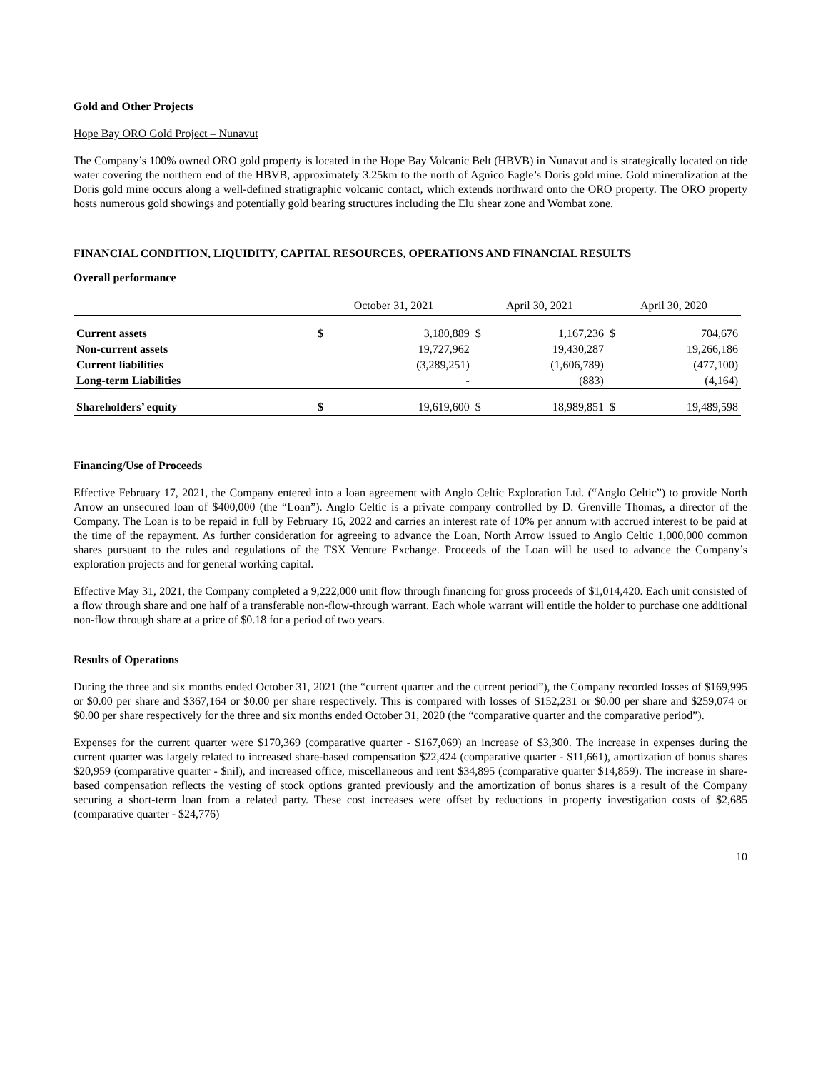Gold and Other Projects
Hope Bay ORO Gold Project – Nunavut
The Company’s 100% owned ORO gold property is located in the Hope Bay Volcanic Belt (HBVB) in Nunavut and is strategically located on tide water covering the northern end of the HBVB, approximately 3.25km to the north of Agnico Eagle’s Doris gold mine. Gold mineralization at the Doris gold mine occurs along a well-defined stratigraphic volcanic contact, which extends northward onto the ORO property. The ORO property hosts numerous gold showings and potentially gold bearing structures including the Elu shear zone and Wombat zone.
FINANCIAL CONDITION, LIQUIDITY, CAPITAL RESOURCES, OPERATIONS AND FINANCIAL RESULTS
Overall performance
| | October 31, 2021 | | April 30, 2021 | | April 30, 2020 | |
| --- | --- | --- | --- | --- | --- | --- |
| Current assets | $ | 3,180,889 | $ | 1,167,236 | $ | 704,676 |
| Non-current assets | | 19,727,962 | | 19,430,287 | | 19,266,186 |
| Current liabilities | | (3,289,251) | | (1,606,789) | | (477,100) |
| Long-term Liabilities | | - | | (883) | | (4,164) |
| Shareholders’ equity | $ | 19,619,600 | $ | 18,989,851 | $ | 19,489,598 |
Financing/Use of Proceeds
Effective February 17, 2021, the Company entered into a loan agreement with Anglo Celtic Exploration Ltd. (“Anglo Celtic”) to provide North Arrow an unsecured loan of $400,000 (the “Loan”). Anglo Celtic is a private company controlled by D. Grenville Thomas, a director of the Company. The Loan is to be repaid in full by February 16, 2022 and carries an interest rate of 10% per annum with accrued interest to be paid at the time of the repayment. As further consideration for agreeing to advance the Loan, North Arrow issued to Anglo Celtic 1,000,000 common shares pursuant to the rules and regulations of the TSX Venture Exchange. Proceeds of the Loan will be used to advance the Company’s exploration projects and for general working capital.
Effective May 31, 2021, the Company completed a 9,222,000 unit flow through financing for gross proceeds of $1,014,420. Each unit consisted of a flow through share and one half of a transferable non-flow-through warrant. Each whole warrant will entitle the holder to purchase one additional non-flow through share at a price of $0.18 for a period of two years.
Results of Operations
During the three and six months ended October 31, 2021 (the “current quarter and the current period”), the Company recorded losses of $169,995 or $0.00 per share and $367,164 or $0.00 per share respectively. This is compared with losses of $152,231 or $0.00 per share and $259,074 or $0.00 per share respectively for the three and six months ended October 31, 2020 (the “comparative quarter and the comparative period”).
Expenses for the current quarter were $170,369 (comparative quarter - $167,069) an increase of $3,300. The increase in expenses during the current quarter was largely related to increased share-based compensation $22,424 (comparative quarter - $11,661), amortization of bonus shares $20,959 (comparative quarter - $nil), and increased office, miscellaneous and rent $34,895 (comparative quarter $14,859). The increase in share-based compensation reflects the vesting of stock options granted previously and the amortization of bonus shares is a result of the Company securing a short-term loan from a related party. These cost increases were offset by reductions in property investigation costs of $2,685 (comparative quarter - $24,776)
10